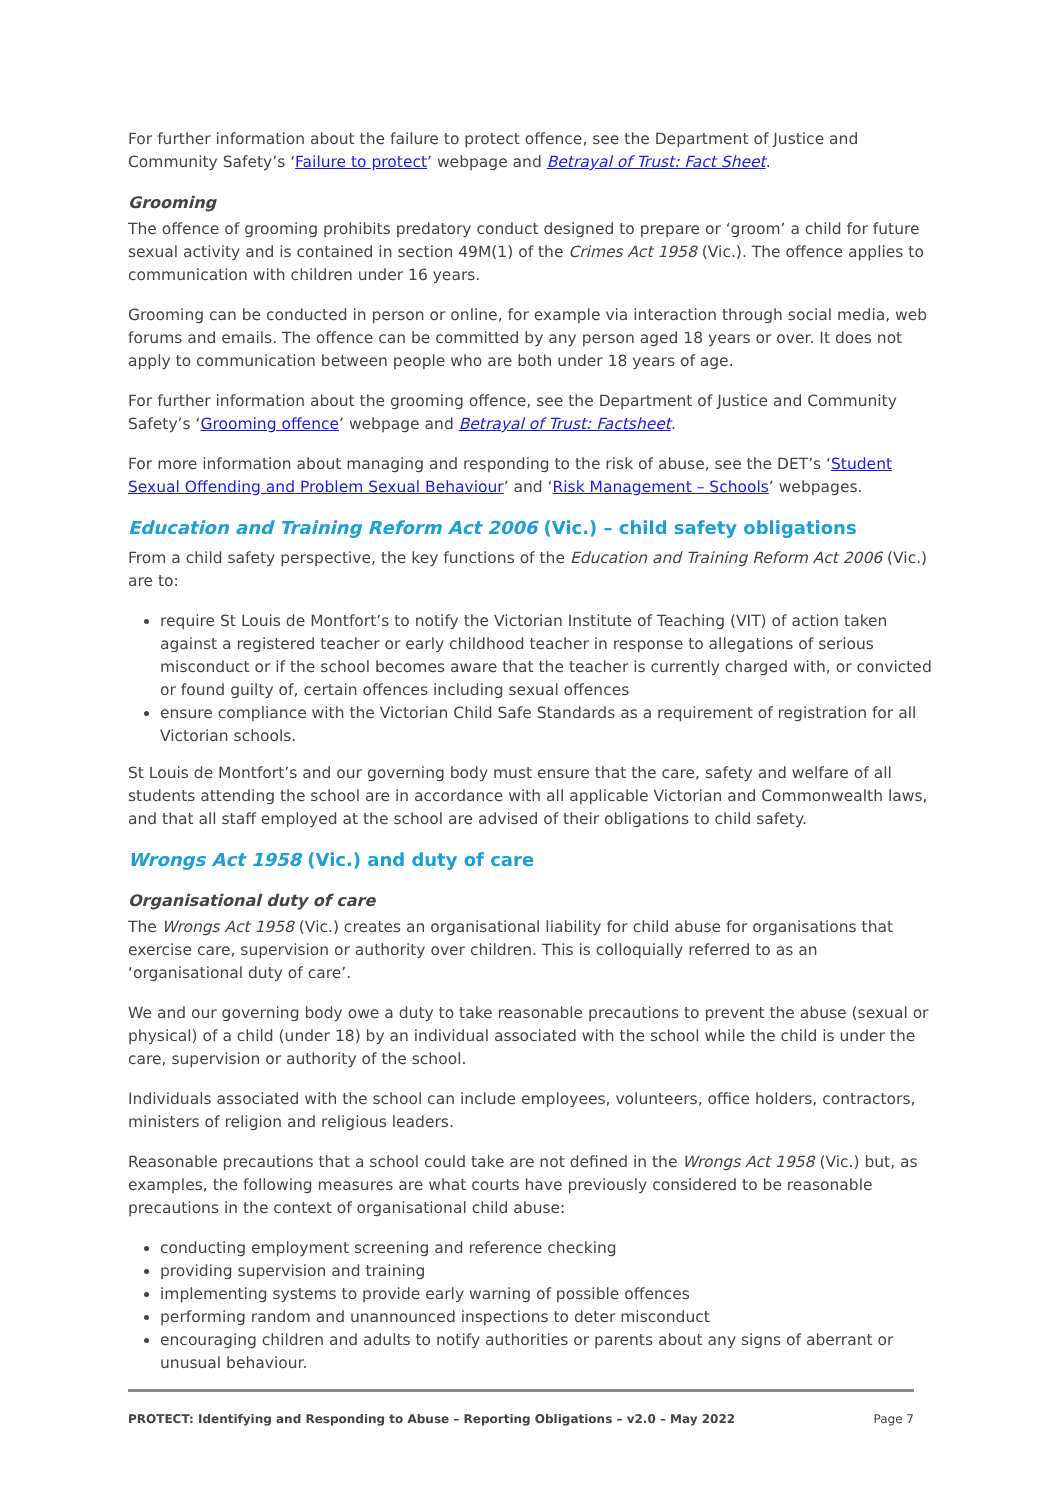For further information about the failure to protect offence, see the Department of Justice and Community Safety’s ‘Failure to protect’ webpage and Betrayal of Trust: Fact Sheet.
Grooming
The offence of grooming prohibits predatory conduct designed to prepare or ‘groom’ a child for future sexual activity and is contained in section 49M(1) of the Crimes Act 1958 (Vic.). The offence applies to communication with children under 16 years.
Grooming can be conducted in person or online, for example via interaction through social media, web forums and emails. The offence can be committed by any person aged 18 years or over. It does not apply to communication between people who are both under 18 years of age.
For further information about the grooming offence, see the Department of Justice and Community Safety’s ‘Grooming offence’ webpage and Betrayal of Trust: Factsheet.
For more information about managing and responding to the risk of abuse, see the DET’s ‘Student Sexual Offending and Problem Sexual Behaviour’ and ‘Risk Management – Schools’ webpages.
Education and Training Reform Act 2006 (Vic.) – child safety obligations
From a child safety perspective, the key functions of the Education and Training Reform Act 2006 (Vic.) are to:
require St Louis de Montfort’s to notify the Victorian Institute of Teaching (VIT) of action taken against a registered teacher or early childhood teacher in response to allegations of serious misconduct or if the school becomes aware that the teacher is currently charged with, or convicted or found guilty of, certain offences including sexual offences
ensure compliance with the Victorian Child Safe Standards as a requirement of registration for all Victorian schools.
St Louis de Montfort’s and our governing body must ensure that the care, safety and welfare of all students attending the school are in accordance with all applicable Victorian and Commonwealth laws, and that all staff employed at the school are advised of their obligations to child safety.
Wrongs Act 1958 (Vic.) and duty of care
Organisational duty of care
The Wrongs Act 1958 (Vic.) creates an organisational liability for child abuse for organisations that exercise care, supervision or authority over children. This is colloquially referred to as an ‘organisational duty of care’.
We and our governing body owe a duty to take reasonable precautions to prevent the abuse (sexual or physical) of a child (under 18) by an individual associated with the school while the child is under the care, supervision or authority of the school.
Individuals associated with the school can include employees, volunteers, office holders, contractors, ministers of religion and religious leaders.
Reasonable precautions that a school could take are not defined in the Wrongs Act 1958 (Vic.) but, as examples, the following measures are what courts have previously considered to be reasonable precautions in the context of organisational child abuse:
conducting employment screening and reference checking
providing supervision and training
implementing systems to provide early warning of possible offences
performing random and unannounced inspections to deter misconduct
encouraging children and adults to notify authorities or parents about any signs of aberrant or unusual behaviour.
PROTECT: Identifying and Responding to Abuse – Reporting Obligations – v2.0 – May 2022 Page 7